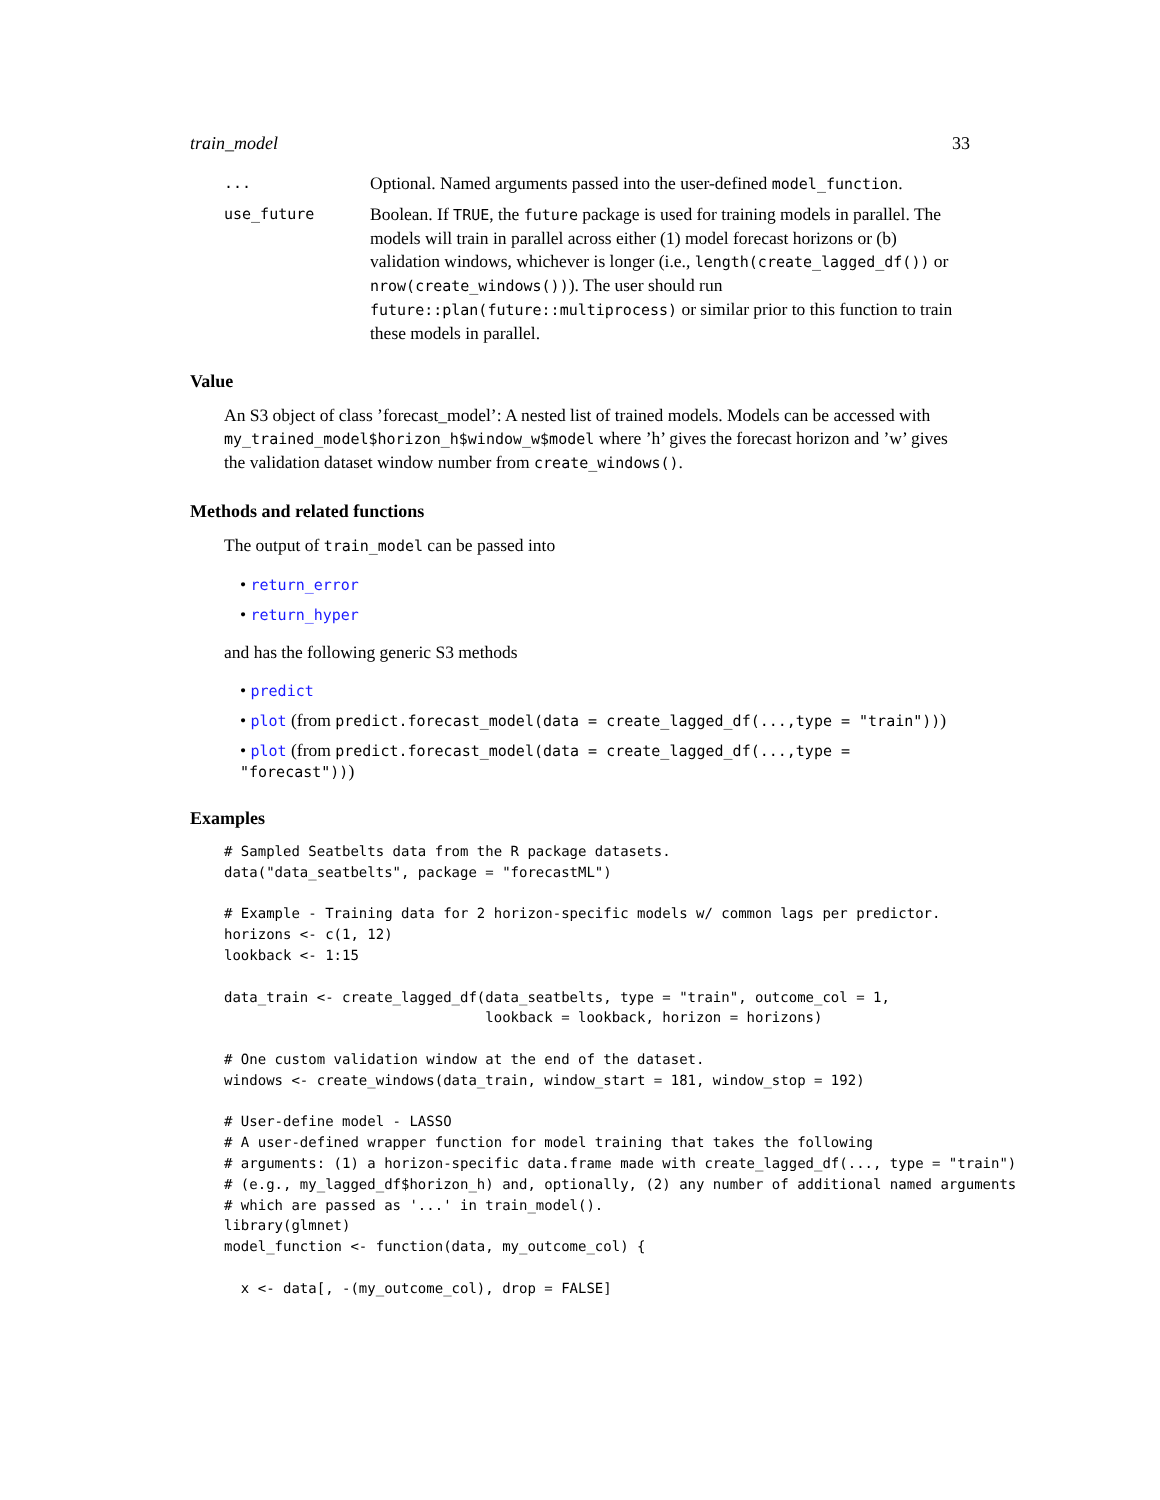train_model 33
...
Optional. Named arguments passed into the user-defined model_function.
use_future
Boolean. If TRUE, the future package is used for training models in parallel. The models will train in parallel across either (1) model forecast horizons or (b) validation windows, whichever is longer (i.e., length(create_lagged_df()) or nrow(create_windows())). The user should run future::plan(future::multiprocess) or similar prior to this function to train these models in parallel.
Value
An S3 object of class ’forecast_model’: A nested list of trained models. Models can be accessed with my_trained_model$horizon_h$window_w$model where ’h’ gives the forecast horizon and ’w’ gives the validation dataset window number from create_windows().
Methods and related functions
The output of train_model can be passed into
• return_error
• return_hyper
and has the following generic S3 methods
• predict
• plot (from predict.forecast_model(data = create_lagged_df(...,type = "train")))
• plot (from predict.forecast_model(data = create_lagged_df(...,type = "forecast")))
Examples
# Sampled Seatbelts data from the R package datasets.
data("data_seatbelts", package = "forecastML")

# Example - Training data for 2 horizon-specific models w/ common lags per predictor.
horizons <- c(1, 12)
lookback <- 1:15

data_train <- create_lagged_df(data_seatbelts, type = "train", outcome_col = 1,
                               lookback = lookback, horizon = horizons)

# One custom validation window at the end of the dataset.
windows <- create_windows(data_train, window_start = 181, window_stop = 192)

# User-define model - LASSO
# A user-defined wrapper function for model training that takes the following
# arguments: (1) a horizon-specific data.frame made with create_lagged_df(..., type = "train")
# (e.g., my_lagged_df$horizon_h) and, optionally, (2) any number of additional named arguments
# which are passed as '...' in train_model().
library(glmnet)
model_function <- function(data, my_outcome_col) {

  x <- data[, -(my_outcome_col), drop = FALSE]